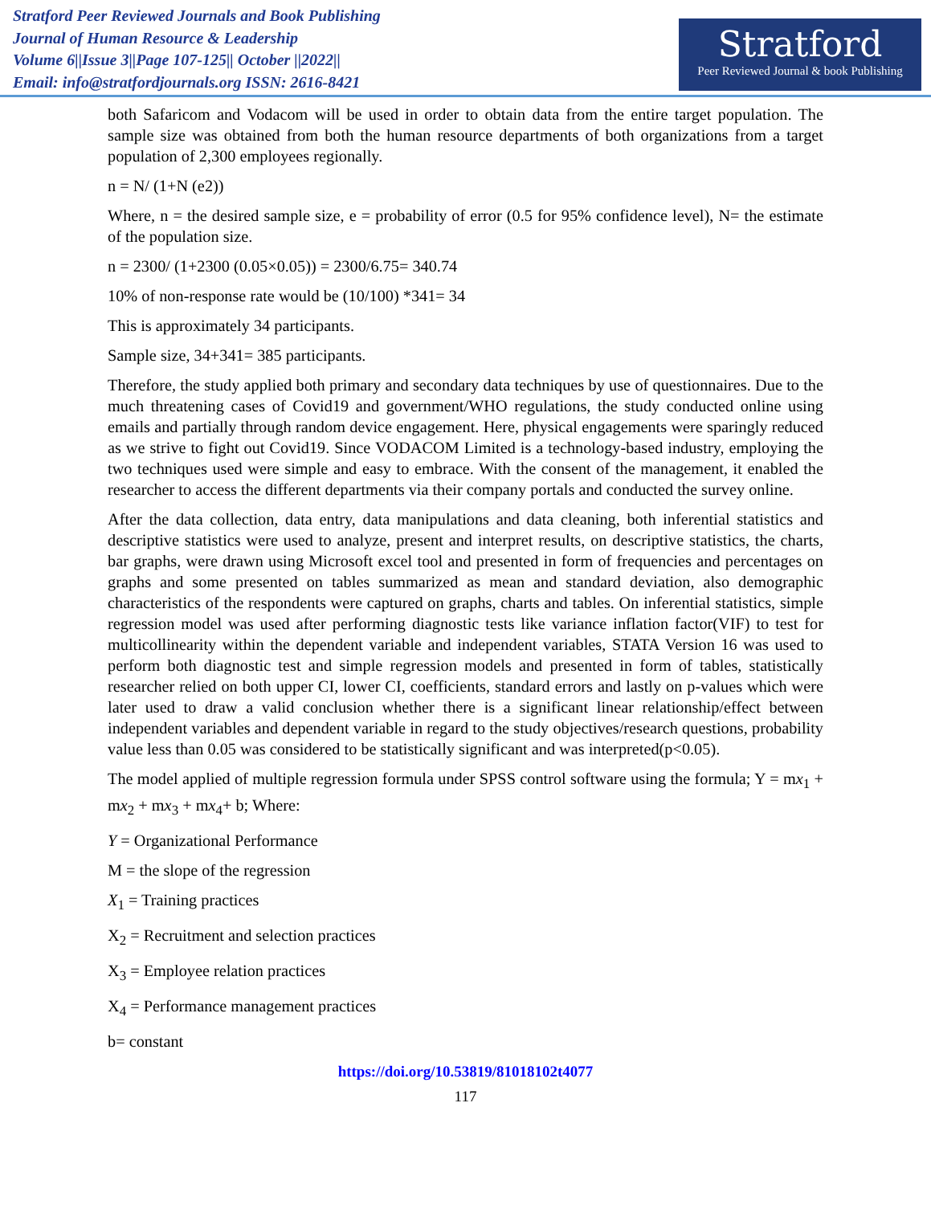Stratford Peer Reviewed Journals and Book Publishing
Journal of Human Resource & Leadership
Volume 6||Issue 3||Page 107-125|| October ||2022||
Email: info@stratfordjournals.org ISSN: 2616-8421
Stratford
Peer Reviewed Journal & book Publishing
both Safaricom and Vodacom will be used in order to obtain data from the entire target population. The sample size was obtained from both the human resource departments of both organizations from a target population of 2,300 employees regionally.
n = N/ (1+N (e2))
Where, n = the desired sample size, e = probability of error (0.5 for 95% confidence level), N= the estimate of the population size.
n = 2300/ (1+2300 (0.05×0.05)) = 2300/6.75= 340.74
10% of non-response rate would be (10/100) *341= 34
This is approximately 34 participants.
Sample size, 34+341= 385 participants.
Therefore, the study applied both primary and secondary data techniques by use of questionnaires. Due to the much threatening cases of Covid19 and government/WHO regulations, the study conducted online using emails and partially through random device engagement. Here, physical engagements were sparingly reduced as we strive to fight out Covid19. Since VODACOM Limited is a technology-based industry, employing the two techniques used were simple and easy to embrace. With the consent of the management, it enabled the researcher to access the different departments via their company portals and conducted the survey online.
After the data collection, data entry, data manipulations and data cleaning, both inferential statistics and descriptive statistics were used to analyze, present and interpret results, on descriptive statistics, the charts, bar graphs, were drawn using Microsoft excel tool and presented in form of frequencies and percentages on graphs and some presented on tables summarized as mean and standard deviation, also demographic characteristics of the respondents were captured on graphs, charts and tables. On inferential statistics, simple regression model was used after performing diagnostic tests like variance inflation factor(VIF) to test for multicollinearity within the dependent variable and independent variables, STATA Version 16 was used to perform both diagnostic test and simple regression models and presented in form of tables, statistically researcher relied on both upper CI, lower CI, coefficients, standard errors and lastly on p-values which were later used to draw a valid conclusion whether there is a significant linear relationship/effect between independent variables and dependent variable in regard to the study objectives/research questions, probability value less than 0.05 was considered to be statistically significant and was interpreted(p<0.05).
The model applied of multiple regression formula under SPSS control software using the formula; Y = mx<sub>1</sub> + mx<sub>2</sub> + mx<sub>3</sub> + mx<sub>4</sub>+ b; Where:
Y = Organizational Performance
M = the slope of the regression
X<sub>1</sub> = Training practices
X<sub>2</sub> = Recruitment and selection practices
X<sub>3</sub> = Employee relation practices
X<sub>4</sub> = Performance management practices
b= constant
https://doi.org/10.53819/81018102t4077
117